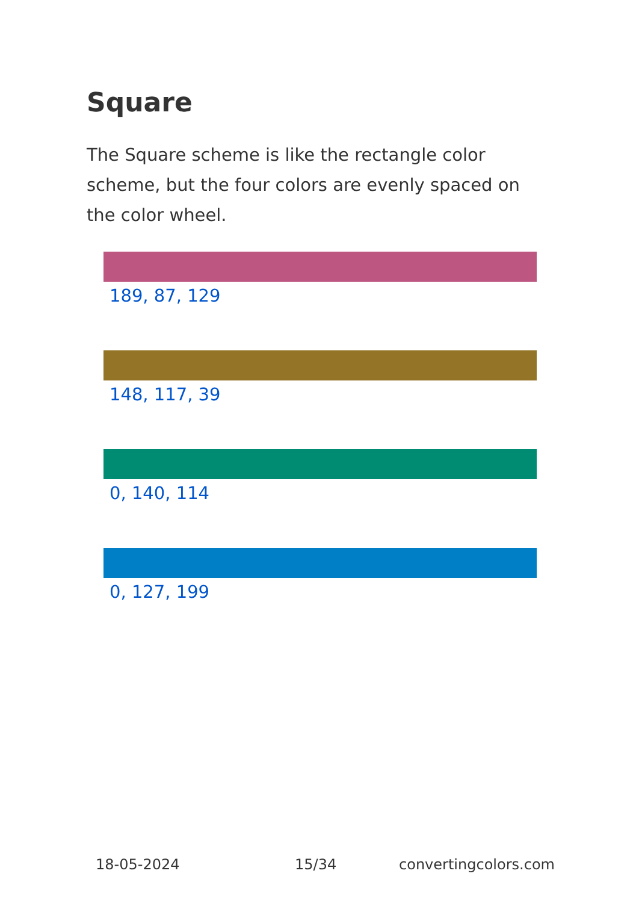Square
The Square scheme is like the rectangle color scheme, but the four colors are evenly spaced on the color wheel.
189, 87, 129
148, 117, 39
0, 140, 114
0, 127, 199
18-05-2024 15/34 convertingcolors.com